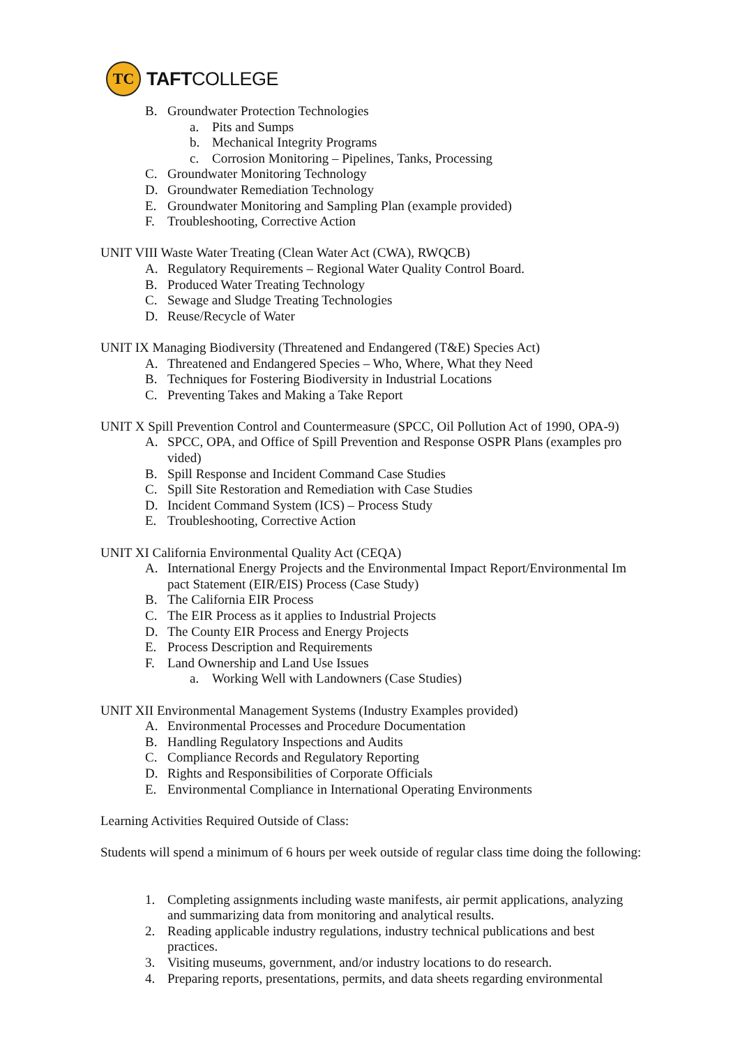TC
TAFTCOLLEGE
B. Groundwater Protection Technologies
a. Pits and Sumps
b. Mechanical Integrity Programs
c. Corrosion Monitoring – Pipelines, Tanks, Processing
C. Groundwater Monitoring Technology
D. Groundwater Remediation Technology
E. Groundwater Monitoring and Sampling Plan (example provided)
F. Troubleshooting, Corrective Action
UNIT VIII Waste Water Treating (Clean Water Act (CWA), RWQCB)
A. Regulatory Requirements – Regional Water Quality Control Board.
B. Produced Water Treating Technology
C. Sewage and Sludge Treating Technologies
D. Reuse/Recycle of Water
UNIT IX Managing Biodiversity (Threatened and Endangered (T&E) Species Act)
A. Threatened and Endangered Species – Who, Where, What they Need
B. Techniques for Fostering Biodiversity in Industrial Locations
C. Preventing Takes and Making a Take Report
UNIT X Spill Prevention Control and Countermeasure (SPCC, Oil Pollution Act of 1990, OPA-9)
A. SPCC, OPA, and Office of Spill Prevention and Response OSPR Plans (examples pro vided)
B. Spill Response and Incident Command Case Studies
C. Spill Site Restoration and Remediation with Case Studies
D. Incident Command System (ICS) – Process Study
E. Troubleshooting, Corrective Action
UNIT XI California Environmental Quality Act (CEQA)
A. International Energy Projects and the Environmental Impact Report/Environmental Im pact Statement (EIR/EIS) Process (Case Study)
B. The California EIR Process
C. The EIR Process as it applies to Industrial Projects
D. The County EIR Process and Energy Projects
E. Process Description and Requirements
F. Land Ownership and Land Use Issues
a. Working Well with Landowners (Case Studies)
UNIT XII Environmental Management Systems (Industry Examples provided)
A. Environmental Processes and Procedure Documentation
B. Handling Regulatory Inspections and Audits
C. Compliance Records and Regulatory Reporting
D. Rights and Responsibilities of Corporate Officials
E. Environmental Compliance in International Operating Environments
Learning Activities Required Outside of Class:
Students will spend a minimum of 6 hours per week outside of regular class time doing the following:
1. Completing assignments including waste manifests, air permit applications, analyzing and summarizing data from monitoring and analytical results.
2. Reading applicable industry regulations, industry technical publications and best practices.
3. Visiting museums, government, and/or industry locations to do research.
4. Preparing reports, presentations, permits, and data sheets regarding environmental